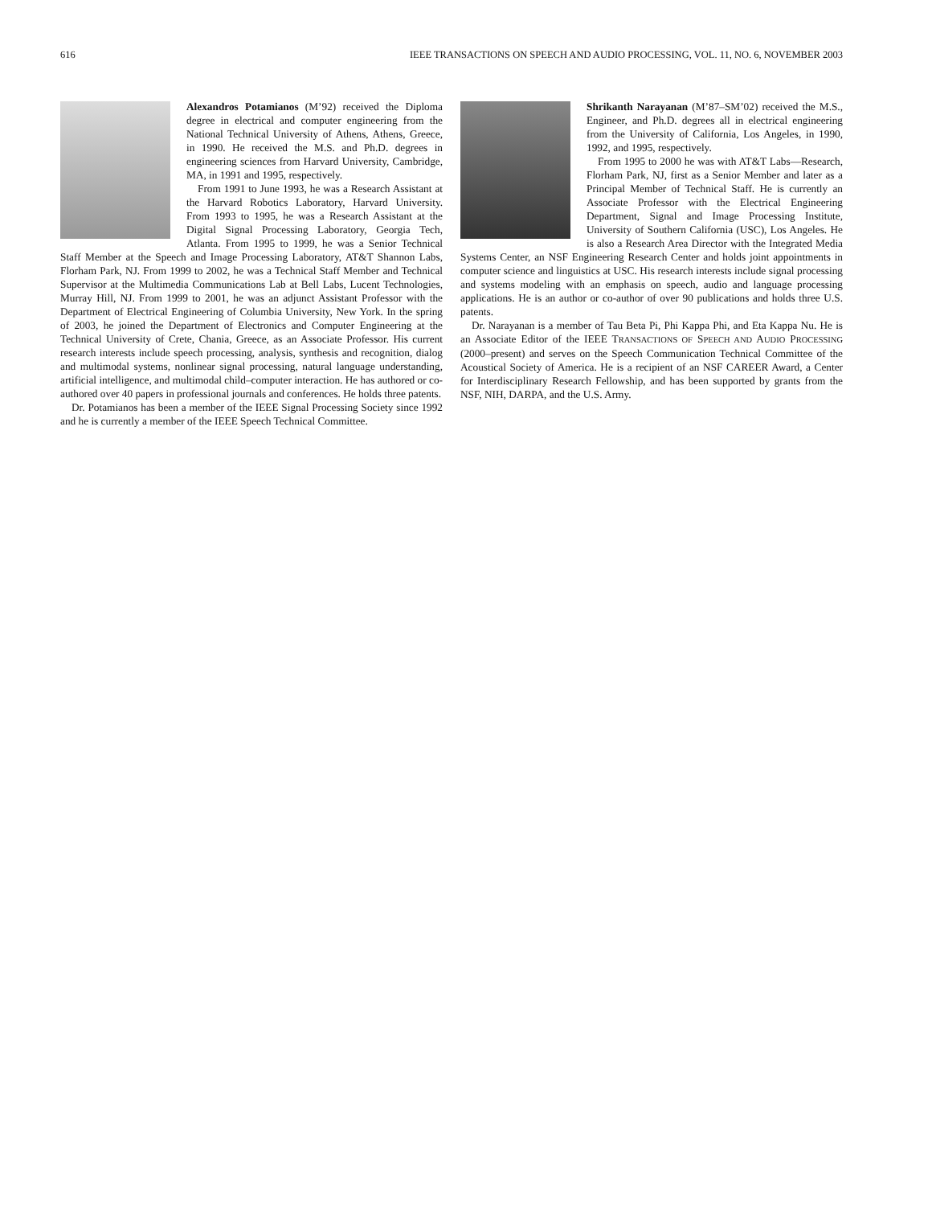616 IEEE TRANSACTIONS ON SPEECH AND AUDIO PROCESSING, VOL. 11, NO. 6, NOVEMBER 2003
Alexandros Potamianos (M’92) received the Diploma degree in electrical and computer engineering from the National Technical University of Athens, Athens, Greece, in 1990. He received the M.S. and Ph.D. degrees in engineering sciences from Harvard University, Cambridge, MA, in 1991 and 1995, respectively.
From 1991 to June 1993, he was a Research Assistant at the Harvard Robotics Laboratory, Harvard University. From 1993 to 1995, he was a Research Assistant at the Digital Signal Processing Laboratory, Georgia Tech, Atlanta. From 1995 to 1999, he was a Senior Technical Staff Member at the Speech and Image Processing Laboratory, AT&T Shannon Labs, Florham Park, NJ. From 1999 to 2002, he was a Technical Staff Member and Technical Supervisor at the Multimedia Communications Lab at Bell Labs, Lucent Technologies, Murray Hill, NJ. From 1999 to 2001, he was an adjunct Assistant Professor with the Department of Electrical Engineering of Columbia University, New York. In the spring of 2003, he joined the Department of Electronics and Computer Engineering at the Technical University of Crete, Chania, Greece, as an Associate Professor. His current research interests include speech processing, analysis, synthesis and recognition, dialog and multimodal systems, nonlinear signal processing, natural language understanding, artificial intelligence, and multimodal child–computer interaction. He has authored or co-authored over 40 papers in professional journals and conferences. He holds three patents.
Dr. Potamianos has been a member of the IEEE Signal Processing Society since 1992 and he is currently a member of the IEEE Speech Technical Committee.
Shrikanth Narayanan (M’87–SM’02) received the M.S., Engineer, and Ph.D. degrees all in electrical engineering from the University of California, Los Angeles, in 1990, 1992, and 1995, respectively.
From 1995 to 2000 he was with AT&T Labs—Research, Florham Park, NJ, first as a Senior Member and later as a Principal Member of Technical Staff. He is currently an Associate Professor with the Electrical Engineering Department, Signal and Image Processing Institute, University of Southern California (USC), Los Angeles. He is also a Research Area Director with the Integrated Media Systems Center, an NSF Engineering Research Center and holds joint appointments in computer science and linguistics at USC. His research interests include signal processing and systems modeling with an emphasis on speech, audio and language processing applications. He is an author or co-author of over 90 publications and holds three U.S. patents.
Dr. Narayanan is a member of Tau Beta Pi, Phi Kappa Phi, and Eta Kappa Nu. He is an Associate Editor of the IEEE TRANSACTIONS OF SPEECH AND AUDIO PROCESSING (2000–present) and serves on the Speech Communication Technical Committee of the Acoustical Society of America. He is a recipient of an NSF CAREER Award, a Center for Interdisciplinary Research Fellowship, and has been supported by grants from the NSF, NIH, DARPA, and the U.S. Army.